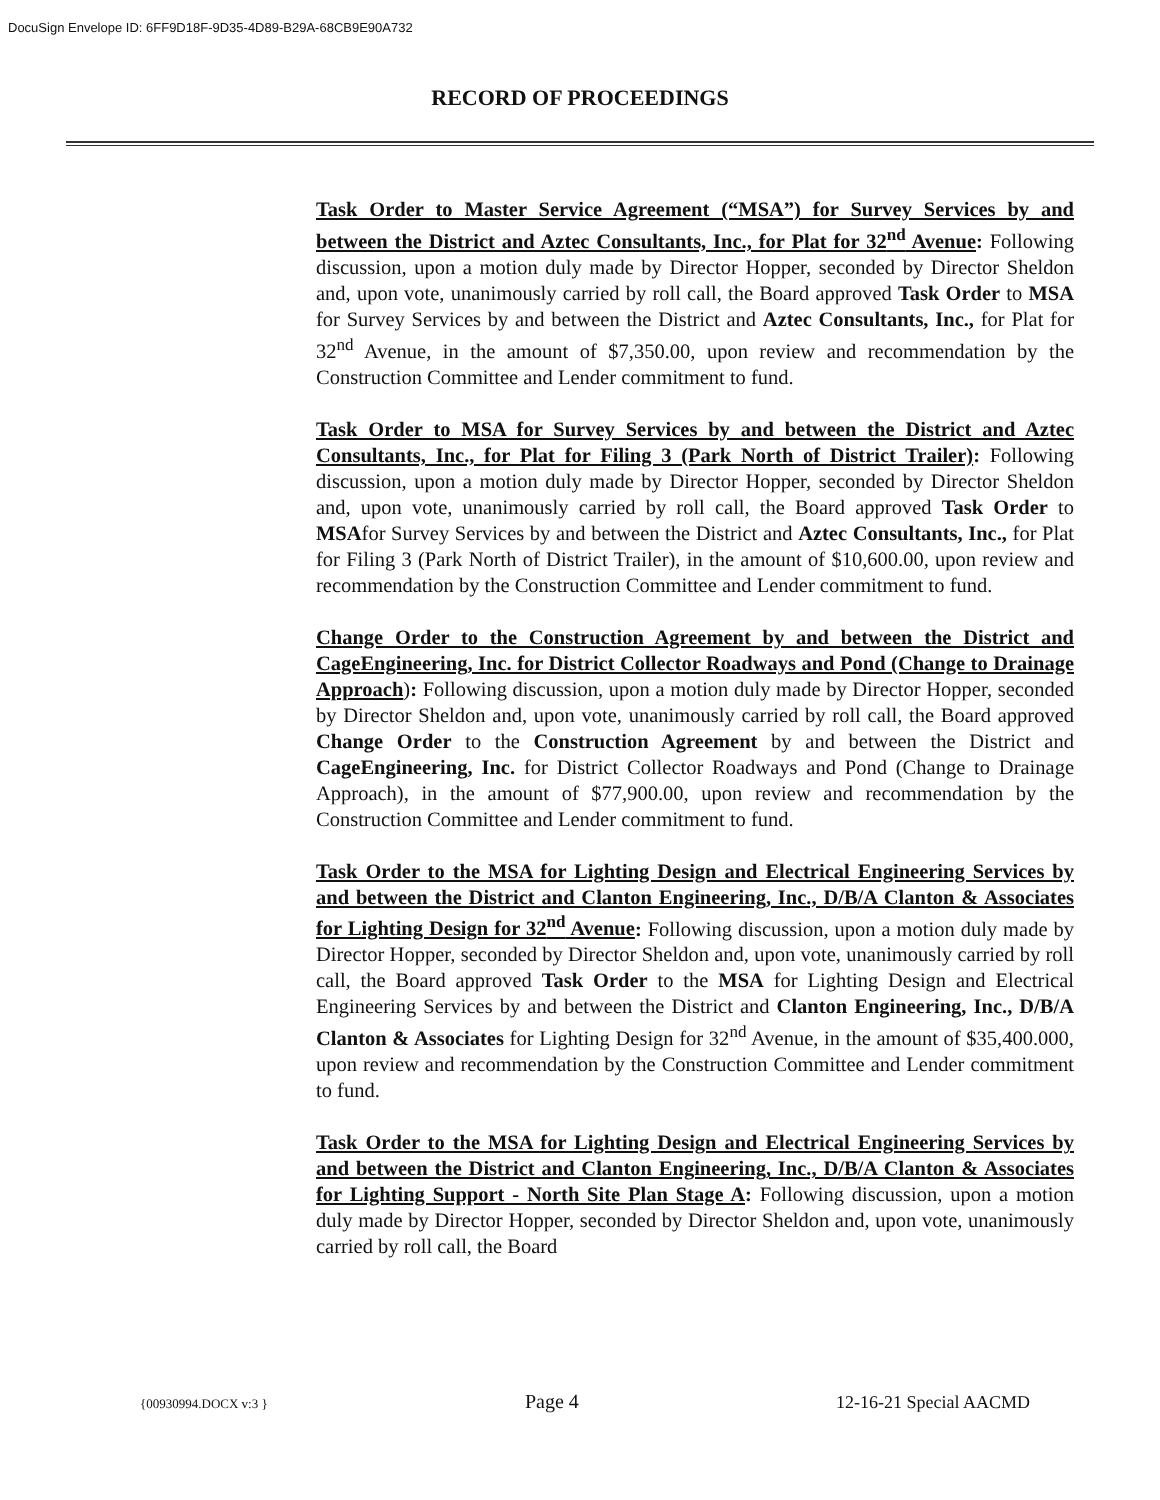DocuSign Envelope ID: 6FF9D18F-9D35-4D89-B29A-68CB9E90A732
RECORD OF PROCEEDINGS
Task Order to Master Service Agreement (“MSA”) for Survey Services by and between the District and Aztec Consultants, Inc., for Plat for 32<sup>nd</sup> Avenue: Following discussion, upon a motion duly made by Director Hopper, seconded by Director Sheldon and, upon vote, unanimously carried by roll call, the Board approved Task Order to MSA for Survey Services by and between the District and Aztec Consultants, Inc., for Plat for 32<sup>nd</sup> Avenue, in the amount of $7,350.00, upon review and recommendation by the Construction Committee and Lender commitment to fund.
Task Order to MSA for Survey Services by and between the District and Aztec Consultants, Inc., for Plat for Filing 3 (Park North of District Trailer): Following discussion, upon a motion duly made by Director Hopper, seconded by Director Sheldon and, upon vote, unanimously carried by roll call, the Board approved Task Order to MSAfor Survey Services by and between the District and Aztec Consultants, Inc., for Plat for Filing 3 (Park North of District Trailer), in the amount of $10,600.00, upon review and recommendation by the Construction Committee and Lender commitment to fund.
Change Order to the Construction Agreement by and between the District and CageEngineering, Inc. for District Collector Roadways and Pond (Change to Drainage Approach): Following discussion, upon a motion duly made by Director Hopper, seconded by Director Sheldon and, upon vote, unanimously carried by roll call, the Board approved Change Order to the Construction Agreement by and between the District and CageEngineering, Inc. for District Collector Roadways and Pond (Change to Drainage Approach), in the amount of $77,900.00, upon review and recommendation by the Construction Committee and Lender commitment to fund.
Task Order to the MSA for Lighting Design and Electrical Engineering Services by and between the District and Clanton Engineering, Inc., D/B/A Clanton & Associates for Lighting Design for 32<sup>nd</sup> Avenue: Following discussion, upon a motion duly made by Director Hopper, seconded by Director Sheldon and, upon vote, unanimously carried by roll call, the Board approved Task Order to the MSA for Lighting Design and Electrical Engineering Services by and between the District and Clanton Engineering, Inc., D/B/A Clanton & Associates for Lighting Design for 32<sup>nd</sup> Avenue, in the amount of $35,400.000, upon review and recommendation by the Construction Committee and Lender commitment to fund.
Task Order to the MSA for Lighting Design and Electrical Engineering Services by and between the District and Clanton Engineering, Inc., D/B/A Clanton & Associates for Lighting Support - North Site Plan Stage A: Following discussion, upon a motion duly made by Director Hopper, seconded by Director Sheldon and, upon vote, unanimously carried by roll call, the Board
{00930994.DOCX v:3 } Page 4 12-16-21 Special AACMD